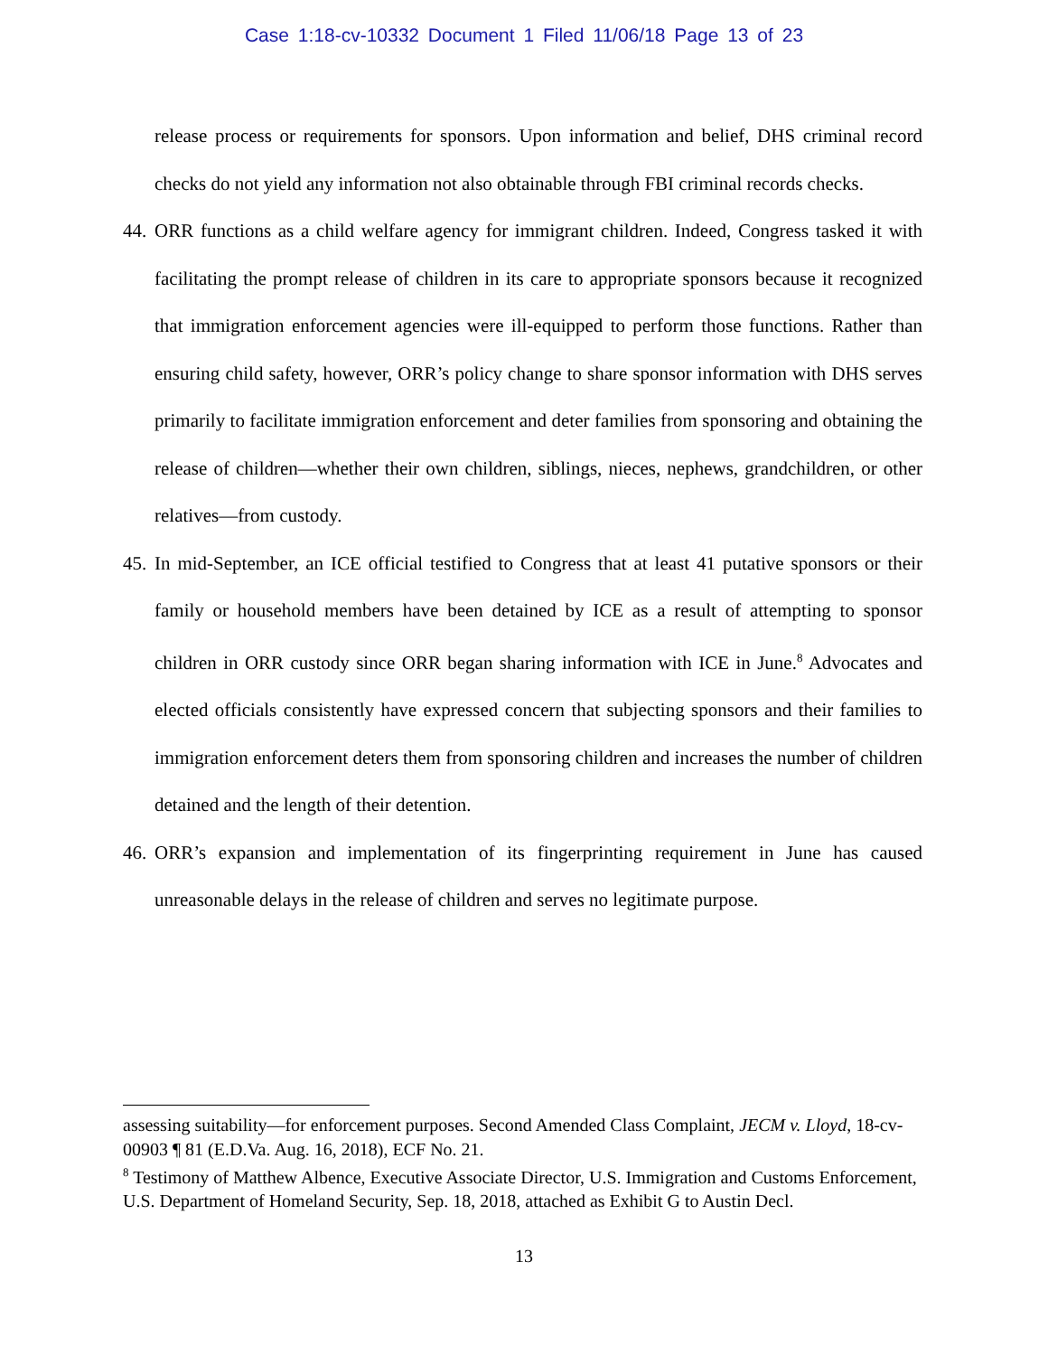Case 1:18-cv-10332 Document 1 Filed 11/06/18 Page 13 of 23
release process or requirements for sponsors. Upon information and belief, DHS criminal record checks do not yield any information not also obtainable through FBI criminal records checks.
44.
ORR functions as a child welfare agency for immigrant children. Indeed, Congress tasked it with facilitating the prompt release of children in its care to appropriate sponsors because it recognized that immigration enforcement agencies were ill-equipped to perform those functions. Rather than ensuring child safety, however, ORR’s policy change to share sponsor information with DHS serves primarily to facilitate immigration enforcement and deter families from sponsoring and obtaining the release of children—whether their own children, siblings, nieces, nephews, grandchildren, or other relatives—from custody.
45.
In mid-September, an ICE official testified to Congress that at least 41 putative sponsors or their family or household members have been detained by ICE as a result of attempting to sponsor children in ORR custody since ORR began sharing information with ICE in June.<sup>8</sup> Advocates and elected officials consistently have expressed concern that subjecting sponsors and their families to immigration enforcement deters them from sponsoring children and increases the number of children detained and the length of their detention.
46.
ORR’s expansion and implementation of its fingerprinting requirement in June has caused unreasonable delays in the release of children and serves no legitimate purpose.
assessing suitability—for enforcement purposes. Second Amended Class Complaint, JECM v. Lloyd, 18-cv-00903 ¶ 81 (E.D.Va. Aug. 16, 2018), ECF No. 21.
<sup>8</sup> Testimony of Matthew Albence, Executive Associate Director, U.S. Immigration and Customs Enforcement, U.S. Department of Homeland Security, Sep. 18, 2018, attached as Exhibit G to Austin Decl.
13